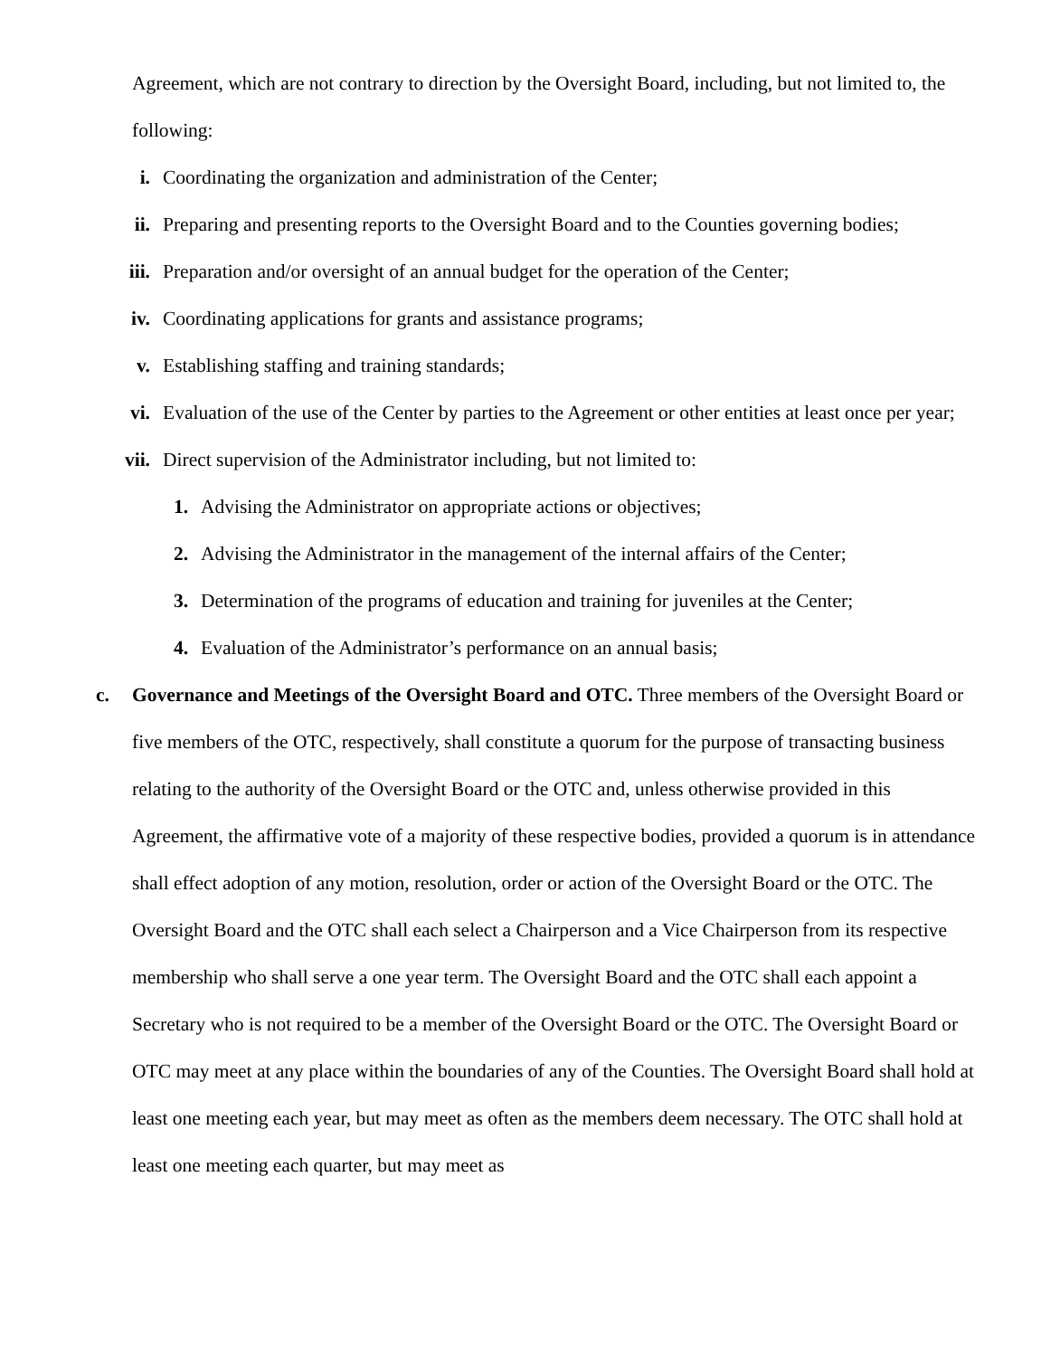Agreement, which are not contrary to direction by the Oversight Board, including, but not limited to, the following:
i. Coordinating the organization and administration of the Center;
ii. Preparing and presenting reports to the Oversight Board and to the Counties governing bodies;
iii. Preparation and/or oversight of an annual budget for the operation of the Center;
iv. Coordinating applications for grants and assistance programs;
v. Establishing staffing and training standards;
vi. Evaluation of the use of the Center by parties to the Agreement or other entities at least once per year;
vii. Direct supervision of the Administrator including, but not limited to:
1. Advising the Administrator on appropriate actions or objectives;
2. Advising the Administrator in the management of the internal affairs of the Center;
3. Determination of the programs of education and training for juveniles at the Center;
4. Evaluation of the Administrator’s performance on an annual basis;
c. Governance and Meetings of the Oversight Board and OTC. Three members of the Oversight Board or five members of the OTC, respectively, shall constitute a quorum for the purpose of transacting business relating to the authority of the Oversight Board or the OTC and, unless otherwise provided in this Agreement, the affirmative vote of a majority of these respective bodies, provided a quorum is in attendance shall effect adoption of any motion, resolution, order or action of the Oversight Board or the OTC. The Oversight Board and the OTC shall each select a Chairperson and a Vice Chairperson from its respective membership who shall serve a one year term. The Oversight Board and the OTC shall each appoint a Secretary who is not required to be a member of the Oversight Board or the OTC. The Oversight Board or OTC may meet at any place within the boundaries of any of the Counties. The Oversight Board shall hold at least one meeting each year, but may meet as often as the members deem necessary. The OTC shall hold at least one meeting each quarter, but may meet as